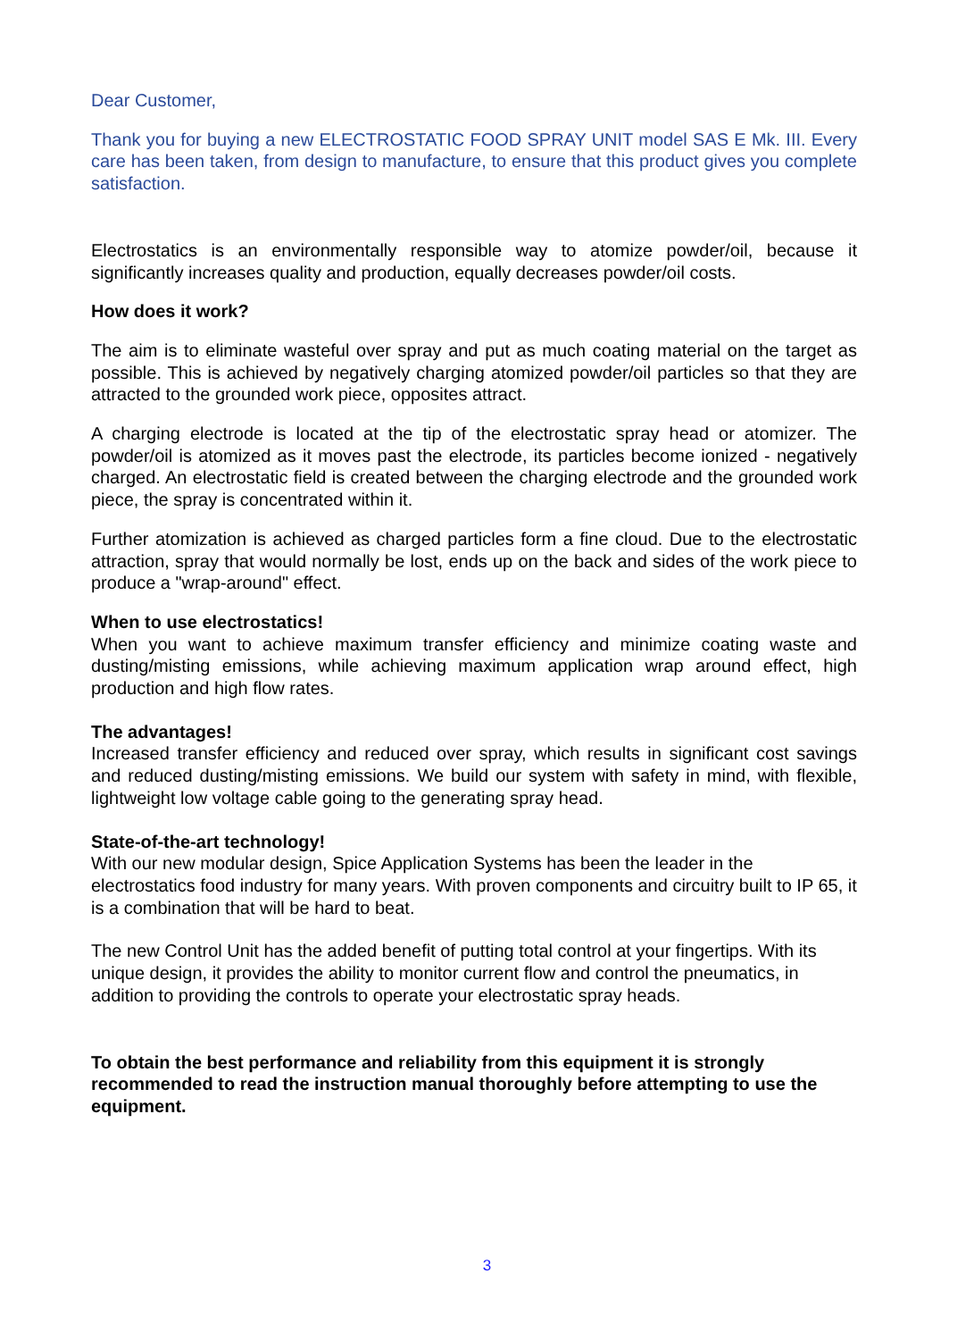Dear Customer,
Thank you for buying a new ELECTROSTATIC FOOD SPRAY UNIT model SAS E Mk. III. Every care has been taken, from design to manufacture, to ensure that this product gives you complete satisfaction.
Electrostatics is an environmentally responsible way to atomize powder/oil, because it significantly increases quality and production, equally decreases powder/oil costs.
How does it work?
The aim is to eliminate wasteful over spray and put as much coating material on the target as possible. This is achieved by negatively charging atomized powder/oil particles so that they are attracted to the grounded work piece, opposites attract.
A charging electrode is located at the tip of the electrostatic spray head or atomizer. The powder/oil is atomized as it moves past the electrode, its particles become ionized - negatively charged. An electrostatic field is created between the charging electrode and the grounded work piece, the spray is concentrated within it.
Further atomization is achieved as charged particles form a fine cloud. Due to the electrostatic attraction, spray that would normally be lost, ends up on the back and sides of the work piece to produce a "wrap-around" effect.
When to use electrostatics!
When you want to achieve maximum transfer efficiency and minimize coating waste and dusting/misting emissions, while achieving maximum application wrap around effect, high production and high flow rates.
The advantages!
Increased transfer efficiency and reduced over spray, which results in significant cost savings and reduced dusting/misting emissions. We build our system with safety in mind, with flexible, lightweight low voltage cable going to the generating spray head.
State-of-the-art technology!
With our new modular design, Spice Application Systems has been the leader in the electrostatics food industry for many years. With proven components and circuitry built to IP 65, it is a combination that will be hard to beat.
The new Control Unit has the added benefit of putting total control at your fingertips. With its unique design, it provides the ability to monitor current flow and control the pneumatics, in addition to providing the controls to operate your electrostatic spray heads.
To obtain the best performance and reliability from this equipment it is strongly recommended to read the instruction manual thoroughly before attempting to use the equipment.
3